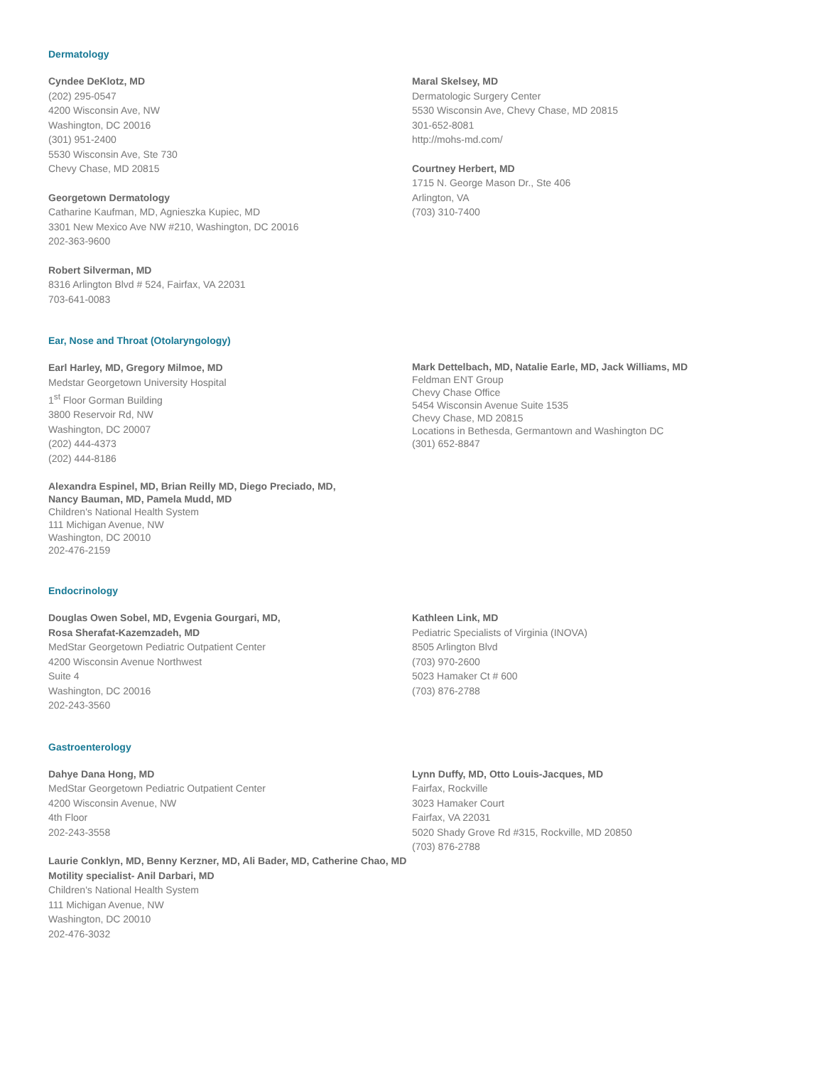Dermatology
Cyndee DeKlotz, MD
(202) 295-0547
4200 Wisconsin Ave, NW
Washington, DC 20016
(301) 951-2400
5530 Wisconsin Ave, Ste 730
Chevy Chase, MD 20815
Georgetown Dermatology
Catharine Kaufman, MD, Agnieszka Kupiec, MD
3301 New Mexico Ave NW #210, Washington, DC 20016
202-363-9600
Robert Silverman, MD
8316 Arlington Blvd # 524, Fairfax, VA 22031
703-641-0083
Maral Skelsey, MD
Dermatologic Surgery Center
5530 Wisconsin Ave, Chevy Chase, MD 20815
301-652-8081
http://mohs-md.com/
Courtney Herbert, MD
1715 N. George Mason Dr., Ste 406
Arlington, VA
(703) 310-7400
Ear, Nose and Throat (Otolaryngology)
Earl Harley, MD, Gregory Milmoe, MD
Medstar Georgetown University Hospital
1<sup>st</sup> Floor Gorman Building
3800 Reservoir Rd, NW
Washington, DC 20007
(202) 444-4373
(202) 444-8186
Alexandra Espinel, MD, Brian Reilly MD, Diego Preciado, MD,
Nancy Bauman, MD, Pamela Mudd, MD
Children's National Health System
111 Michigan Avenue, NW
Washington, DC 20010
202-476-2159
Mark Dettelbach, MD, Natalie Earle, MD, Jack Williams, MD
Feldman ENT Group
Chevy Chase Office
5454 Wisconsin Avenue Suite 1535
Chevy Chase, MD 20815
Locations in Bethesda, Germantown and Washington DC
(301) 652-8847
Endocrinology
Douglas Owen Sobel, MD, Evgenia Gourgari, MD,
Rosa Sherafat-Kazemzadeh, MD
MedStar Georgetown Pediatric Outpatient Center
4200 Wisconsin Avenue Northwest
Suite 4
Washington, DC 20016
202-243-3560
Kathleen Link, MD
Pediatric Specialists of Virginia (INOVA)
8505 Arlington Blvd
(703) 970-2600
5023 Hamaker Ct # 600
(703) 876-2788
Gastroenterology
Dahye Dana Hong, MD
MedStar Georgetown Pediatric Outpatient Center
4200 Wisconsin Avenue, NW
4th Floor
202-243-3558
Laurie Conklyn, MD, Benny Kerzner, MD, Ali Bader, MD, Catherine Chao, MD
Motility specialist- Anil Darbari, MD
Children's National Health System
111 Michigan Avenue, NW
Washington, DC 20010
202-476-3032
Lynn Duffy, MD, Otto Louis-Jacques, MD
Fairfax, Rockville
3023 Hamaker Court
Fairfax, VA 22031
5020 Shady Grove Rd #315, Rockville, MD 20850
(703) 876-2788